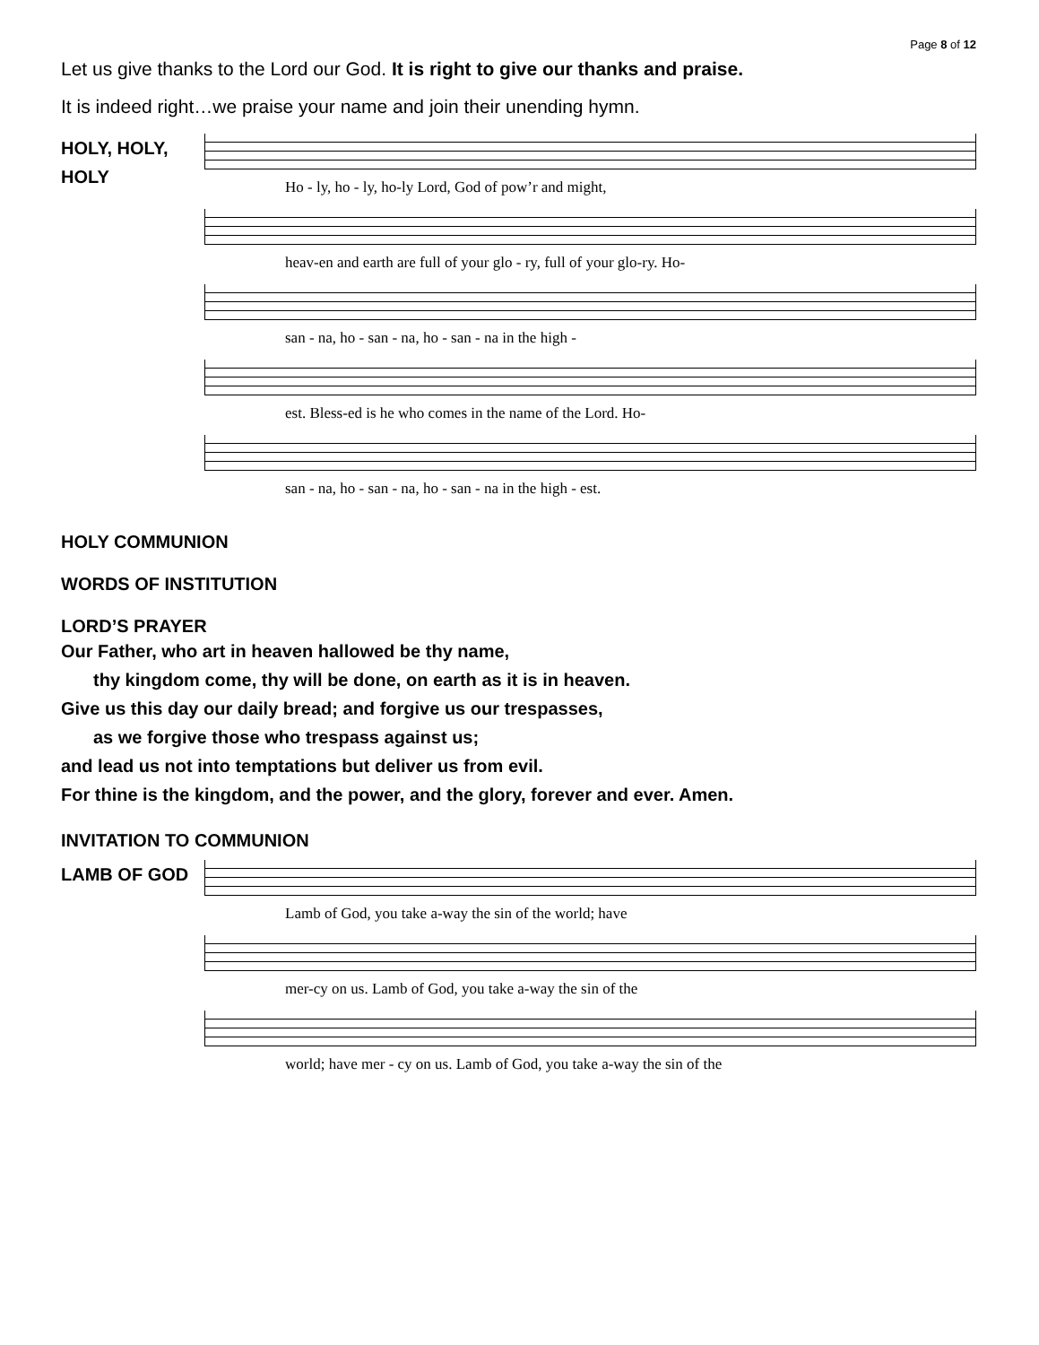Page 8 of 12
Let us give thanks to the Lord our God. It is right to give our thanks and praise.
It is indeed right…we praise your name and join their unending hymn.
HOLY, HOLY,
HOLY
Ho - ly, ho - ly, ho-ly Lord, God of pow’r and might,
heav-en and earth are full of your glo - ry, full of your glo-ry. Ho-
san - na, ho - san - na, ho - san - na in the high -
est. Bless-ed is he who comes in the name of the Lord. Ho-
san - na, ho - san - na, ho - san - na in the high - est.
HOLY COMMUNION
WORDS OF INSTITUTION
LORD’S PRAYER
Our Father, who art in heaven hallowed be thy name,
thy kingdom come, thy will be done, on earth as it is in heaven.
Give us this day our daily bread; and forgive us our trespasses,
as we forgive those who trespass against us;
and lead us not into temptations but deliver us from evil.
For thine is the kingdom, and the power, and the glory, forever and ever. Amen.
INVITATION TO COMMUNION
LAMB OF GOD
Lamb of God, you take a-way the sin of the world; have
mer-cy on us. Lamb of God, you take a-way the sin of the
world; have mer - cy on us. Lamb of God, you take a-way the sin of the